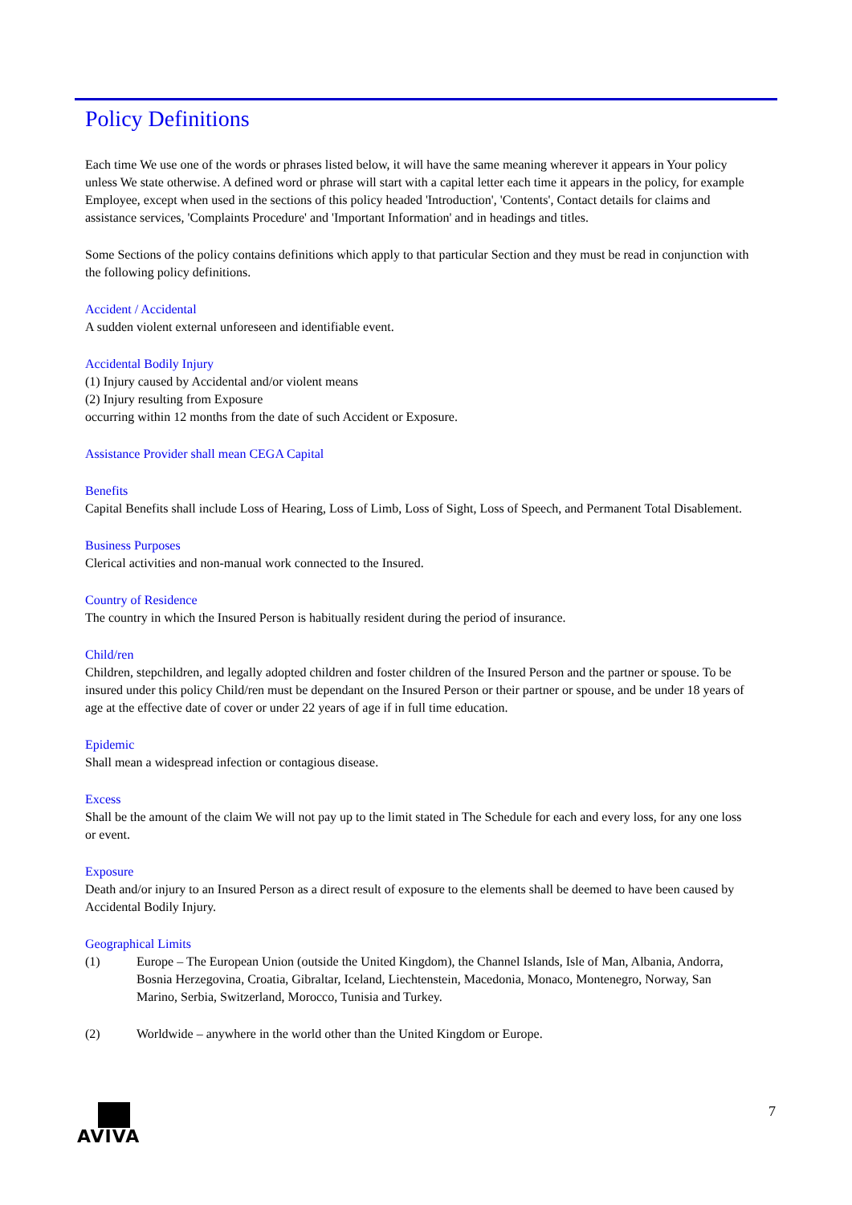Policy Definitions
Each time We use one of the words or phrases listed below, it will have the same meaning wherever it appears in Your policy unless We state otherwise. A defined word or phrase will start with a capital letter each time it appears in the policy, for example Employee, except when used in the sections of this policy headed 'Introduction', 'Contents', Contact details for claims and assistance services, 'Complaints Procedure' and 'Important Information' and in headings and titles.
Some Sections of the policy contains definitions which apply to that particular Section and they must be read in conjunction with the following policy definitions.
Accident / Accidental
A sudden violent external unforeseen and identifiable event.
Accidental Bodily Injury
(1) Injury caused by Accidental and/or violent means
(2) Injury resulting from Exposure
occurring within 12 months from the date of such Accident or Exposure.
Assistance Provider shall mean CEGA Capital
Benefits
Capital Benefits shall include Loss of Hearing, Loss of Limb, Loss of Sight, Loss of Speech, and Permanent Total Disablement.
Business Purposes
Clerical activities and non-manual work connected to the Insured.
Country of Residence
The country in which the Insured Person is habitually resident during the period of insurance.
Child/ren
Children, stepchildren, and legally adopted children and foster children of the Insured Person and the partner or spouse. To be insured under this policy Child/ren must be dependant on the Insured Person or their partner or spouse, and be under 18 years of age at the effective date of cover or under 22 years of age if in full time education.
Epidemic
Shall mean a widespread infection or contagious disease.
Excess
Shall be the amount of the claim We will not pay up to the limit stated in The Schedule for each and every loss, for any one loss or event.
Exposure
Death and/or injury to an Insured Person as a direct result of exposure to the elements shall be deemed to have been caused by Accidental Bodily Injury.
Geographical Limits
(1) Europe – The European Union (outside the United Kingdom), the Channel Islands, Isle of Man, Albania, Andorra, Bosnia Herzegovina, Croatia, Gibraltar, Iceland, Liechtenstein, Macedonia, Monaco, Montenegro, Norway, San Marino, Serbia, Switzerland, Morocco, Tunisia and Turkey.
(2) Worldwide – anywhere in the world other than the United Kingdom or Europe.
AVIVA
7